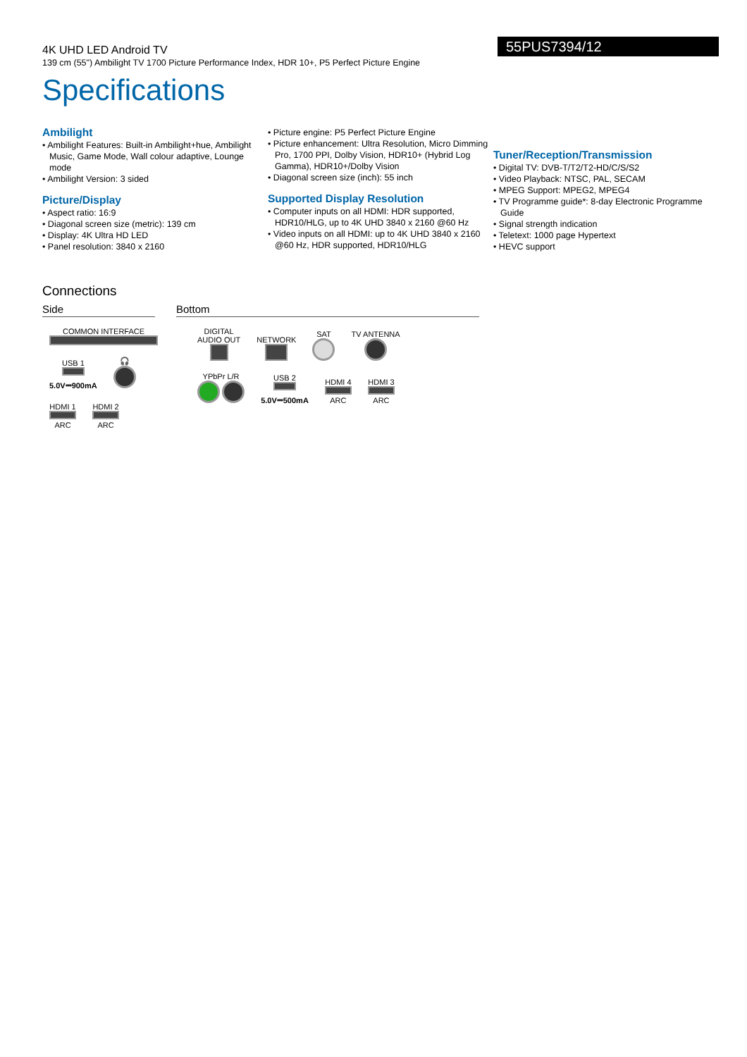4K UHD LED Android TV
139 cm (55") Ambilight TV 1700 Picture Performance Index, HDR 10+, P5 Perfect Picture Engine
55PUS7394/12
Specifications
Ambilight
• Ambilight Features: Built-in Ambilight+hue, Ambilight Music, Game Mode, Wall colour adaptive, Lounge mode
• Ambilight Version: 3 sided
Picture/Display
• Aspect ratio: 16:9
• Diagonal screen size (metric): 139 cm
• Display: 4K Ultra HD LED
• Panel resolution: 3840 x 2160
• Picture engine: P5 Perfect Picture Engine
• Picture enhancement: Ultra Resolution, Micro Dimming Pro, 1700 PPI, Dolby Vision, HDR10+ (Hybrid Log Gamma), HDR10+/Dolby Vision
• Diagonal screen size (inch): 55 inch
Supported Display Resolution
• Computer inputs on all HDMI: HDR supported, HDR10/HLG, up to 4K UHD 3840 x 2160 @60 Hz
• Video inputs on all HDMI: up to 4K UHD 3840 x 2160 @60 Hz, HDR supported, HDR10/HLG
Tuner/Reception/Transmission
• Digital TV: DVB-T/T2/T2-HD/C/S/S2
• Video Playback: NTSC, PAL, SECAM
• MPEG Support: MPEG2, MPEG4
• TV Programme guide*: 8-day Electronic Programme Guide
• Signal strength indication
• Teletext: 1000 page Hypertext
• HEVC support
Connections
Side Bottom
COMMON INTERFACE
USB 1
5.0V⎓900mA
🎧
HDMI 1
ARC
HDMI 2
ARC
DIGITAL
AUDIO OUT
NETWORK
SAT
TV ANTENNA
YPbPr L/R
USB 2
5.0V⎓500mA
HDMI 4
ARC
HDMI 3
ARC